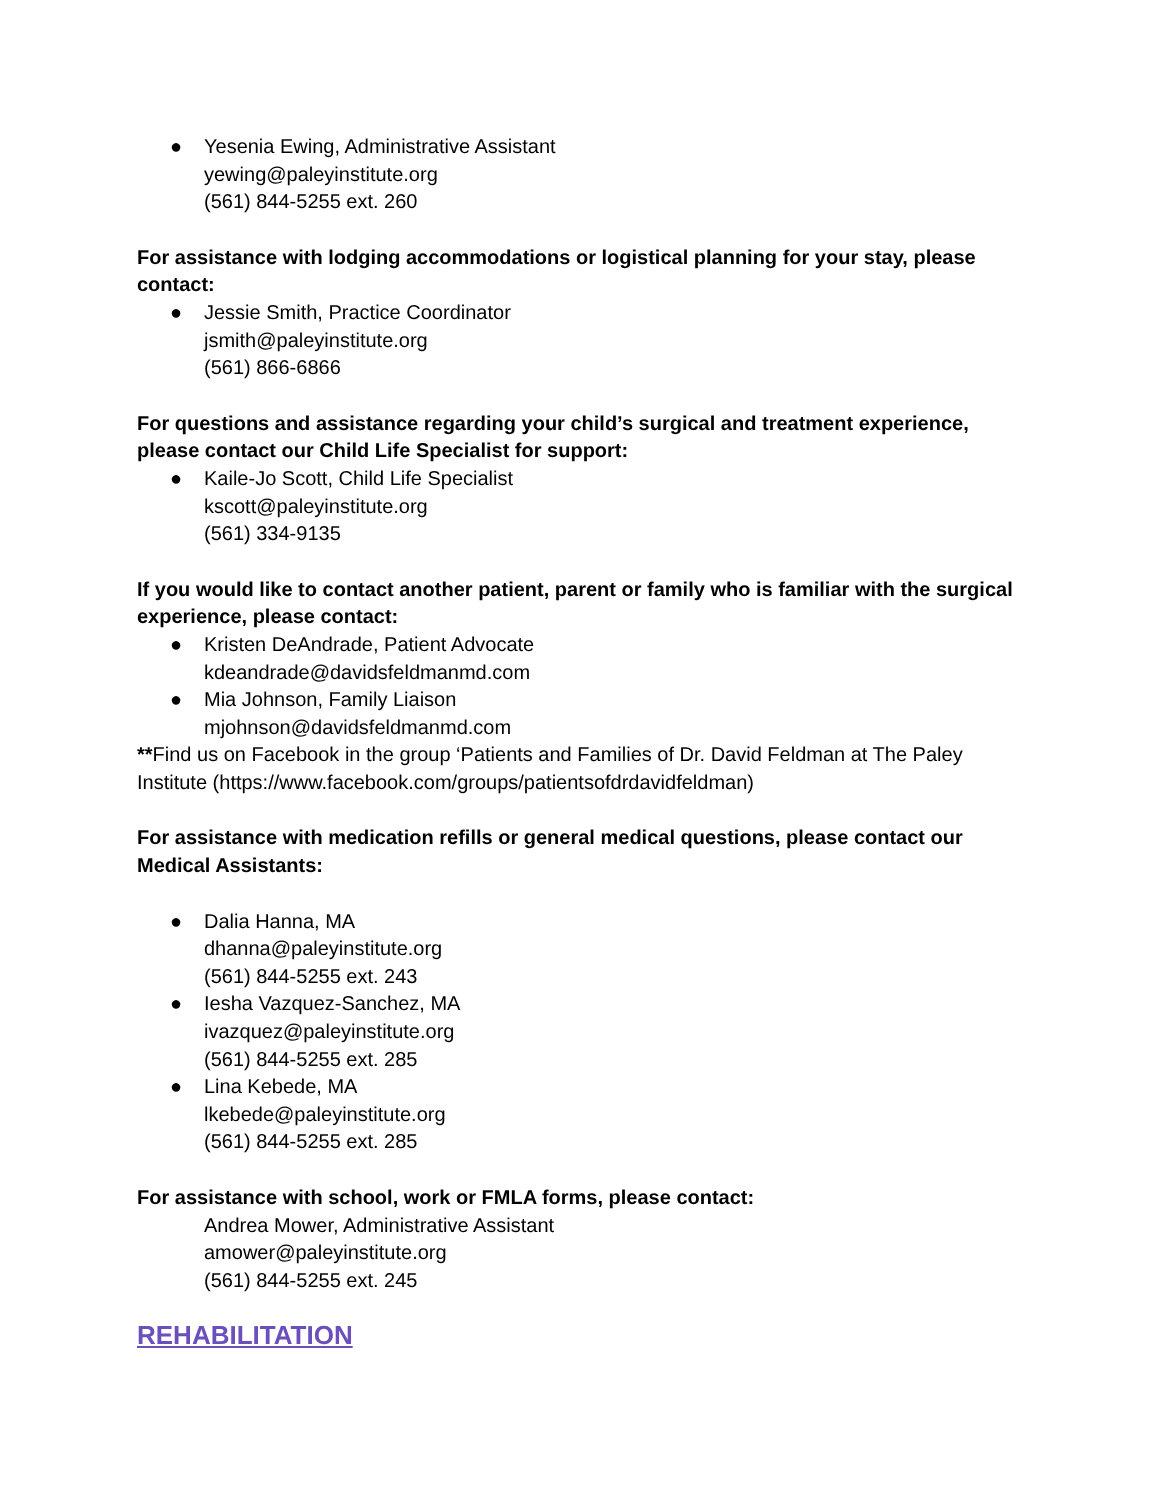● Yesenia Ewing, Administrative Assistant
yewing@paleyinstitute.org
(561) 844-5255 ext. 260
For assistance with lodging accommodations or logistical planning for your stay, please contact:
● Jessie Smith, Practice Coordinator
jsmith@paleyinstitute.org
(561) 866-6866
For questions and assistance regarding your child’s surgical and treatment experience, please contact our Child Life Specialist for support:
● Kaile-Jo Scott, Child Life Specialist
kscott@paleyinstitute.org
(561) 334-9135
If you would like to contact another patient, parent or family who is familiar with the surgical experience, please contact:
● Kristen DeAndrade, Patient Advocate
kdeandrade@davidsfeldmanmd.com
● Mia Johnson, Family Liaison
mjohnson@davidsfeldmanmd.com
**Find us on Facebook in the group ‘Patients and Families of Dr. David Feldman at The Paley Institute (https://www.facebook.com/groups/patientsofdrdavidfeldman)
For assistance with medication refills or general medical questions, please contact our Medical Assistants:
● Dalia Hanna, MA
dhanna@paleyinstitute.org
(561) 844-5255 ext. 243
● Iesha Vazquez-Sanchez, MA
ivazquez@paleyinstitute.org
(561) 844-5255 ext. 285
● Lina Kebede, MA
lkebede@paleyinstitute.org
(561) 844-5255 ext. 285
For assistance with school, work or FMLA forms, please contact:
Andrea Mower, Administrative Assistant
amower@paleyinstitute.org
(561) 844-5255 ext. 245
REHABILITATION